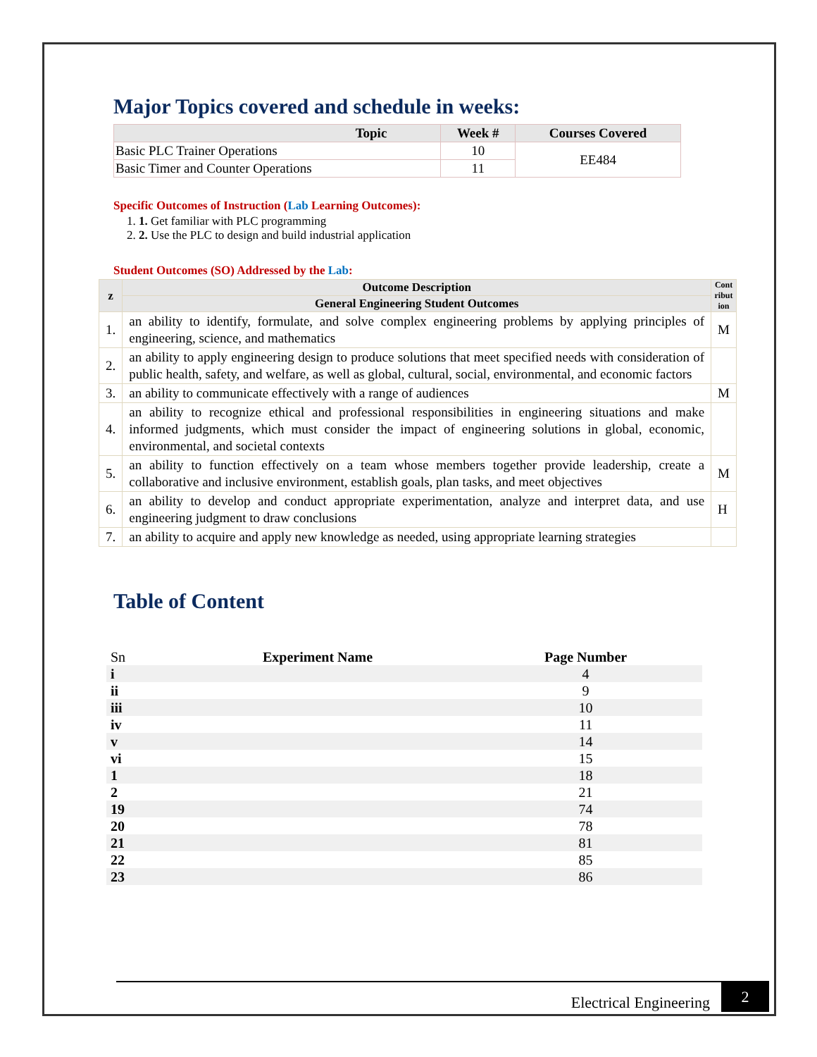Major Topics covered and schedule in weeks:
| Topic | Week # | Courses Covered |
| --- | --- | --- |
| Basic PLC Trainer Operations | 10 | EE484 |
| Basic Timer and Counter Operations | 11 | |
Specific Outcomes of Instruction (Lab Learning Outcomes):
1. 1. Get familiar with PLC programming
2. 2. Use the PLC to design and build industrial application
Student Outcomes (SO) Addressed by the Lab:
| z | Outcome Description | Cont ribut ion |
| --- | --- | --- |
| | General Engineering Student Outcomes | |
| 1. | an ability to identify, formulate, and solve complex engineering problems by applying principles of engineering, science, and mathematics | M |
| 2. | an ability to apply engineering design to produce solutions that meet specified needs with consideration of public health, safety, and welfare, as well as global, cultural, social, environmental, and economic factors | |
| 3. | an ability to communicate effectively with a range of audiences | M |
| 4. | an ability to recognize ethical and professional responsibilities in engineering situations and make informed judgments, which must consider the impact of engineering solutions in global, economic, environmental, and societal contexts | |
| 5. | an ability to function effectively on a team whose members together provide leadership, create a collaborative and inclusive environment, establish goals, plan tasks, and meet objectives | M |
| 6. | an ability to develop and conduct appropriate experimentation, analyze and interpret data, and use engineering judgment to draw conclusions | H |
| 7. | an ability to acquire and apply new knowledge as needed, using appropriate learning strategies | |
Table of Content
| Sn | Experiment Name | Page Number |
| i | | 4 |
| ii | | 9 |
| iii | | 10 |
| iv | | 11 |
| v | | 14 |
| vi | | 15 |
| 1 | | 18 |
| 2 | | 21 |
| 19 | | 74 |
| 20 | | 78 |
| 21 | | 81 |
| 22 | | 85 |
| 23 | | 86 |
Electrical Engineering 2